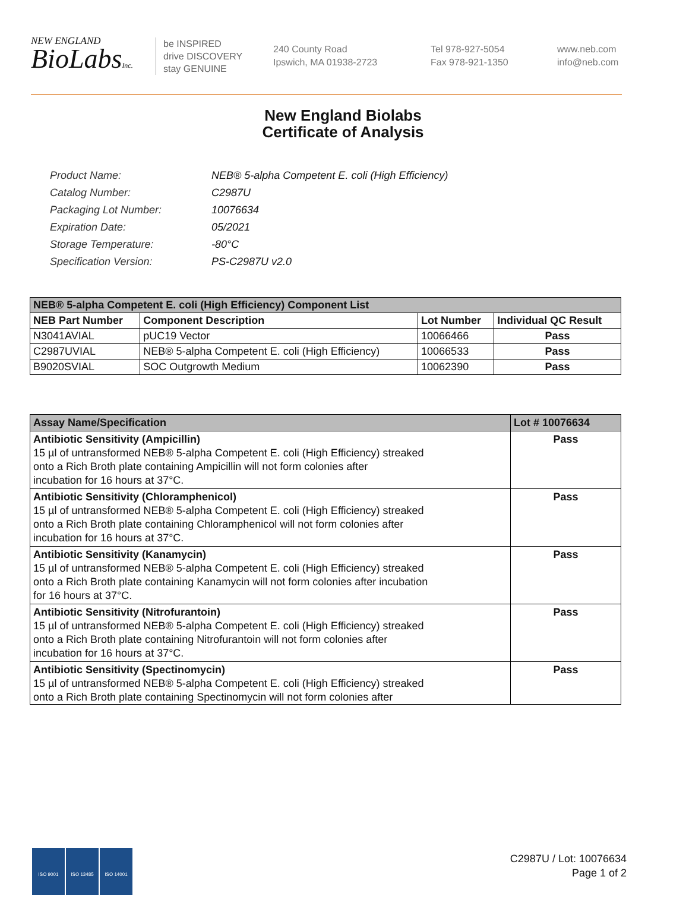NEW ENGLAND
BioLabsInc.
be INSPIRED
drive DISCOVERY
stay GENUINE
240 County Road
Ipswich, MA 01938-2723
Tel 978-927-5054
Fax 978-921-1350
www.neb.com
info@neb.com
New England Biolabs
Certificate of Analysis
| Product Name: | NEB® 5-alpha Competent E. coli (High Efficiency) |
| Catalog Number: | C2987U |
| Packaging Lot Number: | 10076634 |
| Expiration Date: | 05/2021 |
| Storage Temperature: | -80°C |
| Specification Version: | PS-C2987U v2.0 |
| NEB® 5-alpha Competent E. coli (High Efficiency) Component List | | | |
| --- | --- | --- | --- |
| NEB Part Number | Component Description | Lot Number | Individual QC Result |
| N3041AVIAL | pUC19 Vector | 10066466 | Pass |
| C2987UVIAL | NEB® 5-alpha Competent E. coli (High Efficiency) | 10066533 | Pass |
| B9020SVIAL | SOC Outgrowth Medium | 10062390 | Pass |
| Assay Name/Specification | Lot # 10076634 |
| --- | --- |
| Antibiotic Sensitivity (Ampicillin) 15 µl of untransformed NEB® 5-alpha Competent E. coli (High Efficiency) streaked onto a Rich Broth plate containing Ampicillin will not form colonies after incubation for 16 hours at 37°C. | Pass |
| Antibiotic Sensitivity (Chloramphenicol) 15 µl of untransformed NEB® 5-alpha Competent E. coli (High Efficiency) streaked onto a Rich Broth plate containing Chloramphenicol will not form colonies after incubation for 16 hours at 37°C. | Pass |
| Antibiotic Sensitivity (Kanamycin) 15 µl of untransformed NEB® 5-alpha Competent E. coli (High Efficiency) streaked onto a Rich Broth plate containing Kanamycin will not form colonies after incubation for 16 hours at 37°C. | Pass |
| Antibiotic Sensitivity (Nitrofurantoin) 15 µl of untransformed NEB® 5-alpha Competent E. coli (High Efficiency) streaked onto a Rich Broth plate containing Nitrofurantoin will not form colonies after incubation for 16 hours at 37°C. | Pass |
| Antibiotic Sensitivity (Spectinomycin) 15 µl of untransformed NEB® 5-alpha Competent E. coli (High Efficiency) streaked onto a Rich Broth plate containing Spectinomycin will not form colonies after | Pass |
ISO 9001 ISO 13485 ISO 14001
C2987U / Lot: 10076634
Page 1 of 2